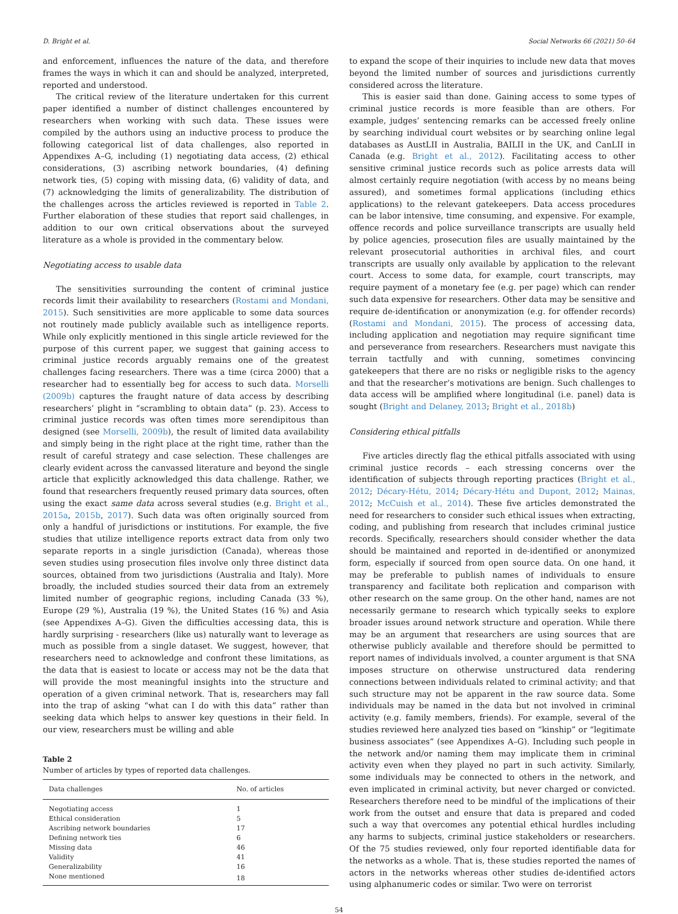D. Bright et al. Social Networks 66 (2021) 50–64
and enforcement, influences the nature of the data, and therefore frames the ways in which it can and should be analyzed, interpreted, reported and understood.
The critical review of the literature undertaken for this current paper identified a number of distinct challenges encountered by researchers when working with such data. These issues were compiled by the authors using an inductive process to produce the following categorical list of data challenges, also reported in Appendixes A–G, including (1) negotiating data access, (2) ethical considerations, (3) ascribing network boundaries, (4) defining network ties, (5) coping with missing data, (6) validity of data, and (7) acknowledging the limits of generalizability. The distribution of the challenges across the articles reviewed is reported in Table 2. Further elaboration of these studies that report said challenges, in addition to our own critical observations about the surveyed literature as a whole is provided in the commentary below.
Negotiating access to usable data
The sensitivities surrounding the content of criminal justice records limit their availability to researchers (Rostami and Mondani, 2015). Such sensitivities are more applicable to some data sources not routinely made publicly available such as intelligence reports. While only explicitly mentioned in this single article reviewed for the purpose of this current paper, we suggest that gaining access to criminal justice records arguably remains one of the greatest challenges facing researchers. There was a time (circa 2000) that a researcher had to essentially beg for access to such data. Morselli (2009b) captures the fraught nature of data access by describing researchers’ plight in “scrambling to obtain data” (p. 23). Access to criminal justice records was often times more serendipitous than designed (see Morselli, 2009b), the result of limited data availability and simply being in the right place at the right time, rather than the result of careful strategy and case selection. These challenges are clearly evident across the canvassed literature and beyond the single article that explicitly acknowledged this data challenge. Rather, we found that researchers frequently reused primary data sources, often using the exact same data across several studies (e.g. Bright et al., 2015a, 2015b, 2017). Such data was often originally sourced from only a handful of jurisdictions or institutions. For example, the five studies that utilize intelligence reports extract data from only two separate reports in a single jurisdiction (Canada), whereas those seven studies using prosecution files involve only three distinct data sources, obtained from two jurisdictions (Australia and Italy). More broadly, the included studies sourced their data from an extremely limited number of geographic regions, including Canada (33 %), Europe (29 %), Australia (19 %), the United States (16 %) and Asia (see Appendixes A–G). Given the difficulties accessing data, this is hardly surprising - researchers (like us) naturally want to leverage as much as possible from a single dataset. We suggest, however, that researchers need to acknowledge and confront these limitations, as the data that is easiest to locate or access may not be the data that will provide the most meaningful insights into the structure and operation of a given criminal network. That is, researchers may fall into the trap of asking “what can I do with this data” rather than seeking data which helps to answer key questions in their field. In our view, researchers must be willing and able
Table 2
Number of articles by types of reported data challenges.
| Data challenges | No. of articles |
| --- | --- |
| Negotiating access | 1 |
| Ethical consideration | 5 |
| Ascribing network boundaries | 17 |
| Defining network ties | 6 |
| Missing data | 46 |
| Validity | 41 |
| Generalizability | 16 |
| None mentioned | 18 |
to expand the scope of their inquiries to include new data that moves beyond the limited number of sources and jurisdictions currently considered across the literature.
This is easier said than done. Gaining access to some types of criminal justice records is more feasible than are others. For example, judges’ sentencing remarks can be accessed freely online by searching individual court websites or by searching online legal databases as AustLII in Australia, BAILII in the UK, and CanLII in Canada (e.g. Bright et al., 2012). Facilitating access to other sensitive criminal justice records such as police arrests data will almost certainly require negotiation (with access by no means being assured), and sometimes formal applications (including ethics applications) to the relevant gatekeepers. Data access procedures can be labor intensive, time consuming, and expensive. For example, offence records and police surveillance transcripts are usually held by police agencies, prosecution files are usually maintained by the relevant prosecutorial authorities in archival files, and court transcripts are usually only available by application to the relevant court. Access to some data, for example, court transcripts, may require payment of a monetary fee (e.g. per page) which can render such data expensive for researchers. Other data may be sensitive and require de-identification or anonymization (e.g. for offender records) (Rostami and Mondani, 2015). The process of accessing data, including application and negotiation may require significant time and perseverance from researchers. Researchers must navigate this terrain tactfully and with cunning, sometimes convincing gatekeepers that there are no risks or negligible risks to the agency and that the researcher’s motivations are benign. Such challenges to data access will be amplified where longitudinal (i.e. panel) data is sought (Bright and Delaney, 2013; Bright et al., 2018b)
Considering ethical pitfalls
Five articles directly flag the ethical pitfalls associated with using criminal justice records – each stressing concerns over the identification of subjects through reporting practices (Bright et al., 2012; Décary-Hétu, 2014; Décary-Hétu and Dupont, 2012; Mainas, 2012; McCuish et al., 2014). These five articles demonstrated the need for researchers to consider such ethical issues when extracting, coding, and publishing from research that includes criminal justice records. Specifically, researchers should consider whether the data should be maintained and reported in de-identified or anonymized form, especially if sourced from open source data. On one hand, it may be preferable to publish names of individuals to ensure transparency and facilitate both replication and comparison with other research on the same group. On the other hand, names are not necessarily germane to research which typically seeks to explore broader issues around network structure and operation. While there may be an argument that researchers are using sources that are otherwise publicly available and therefore should be permitted to report names of individuals involved, a counter argument is that SNA imposes structure on otherwise unstructured data rendering connections between individuals related to criminal activity; and that such structure may not be apparent in the raw source data. Some individuals may be named in the data but not involved in criminal activity (e.g. family members, friends). For example, several of the studies reviewed here analyzed ties based on “kinship” or “legitimate business associates” (see Appendixes A–G). Including such people in the network and/or naming them may implicate them in criminal activity even when they played no part in such activity. Similarly, some individuals may be connected to others in the network, and even implicated in criminal activity, but never charged or convicted. Researchers therefore need to be mindful of the implications of their work from the outset and ensure that data is prepared and coded such a way that overcomes any potential ethical hurdles including any harms to subjects, criminal justice stakeholders or researchers. Of the 75 studies reviewed, only four reported identifiable data for the networks as a whole. That is, these studies reported the names of actors in the networks whereas other studies de-identified actors using alphanumeric codes or similar. Two were on terrorist
54